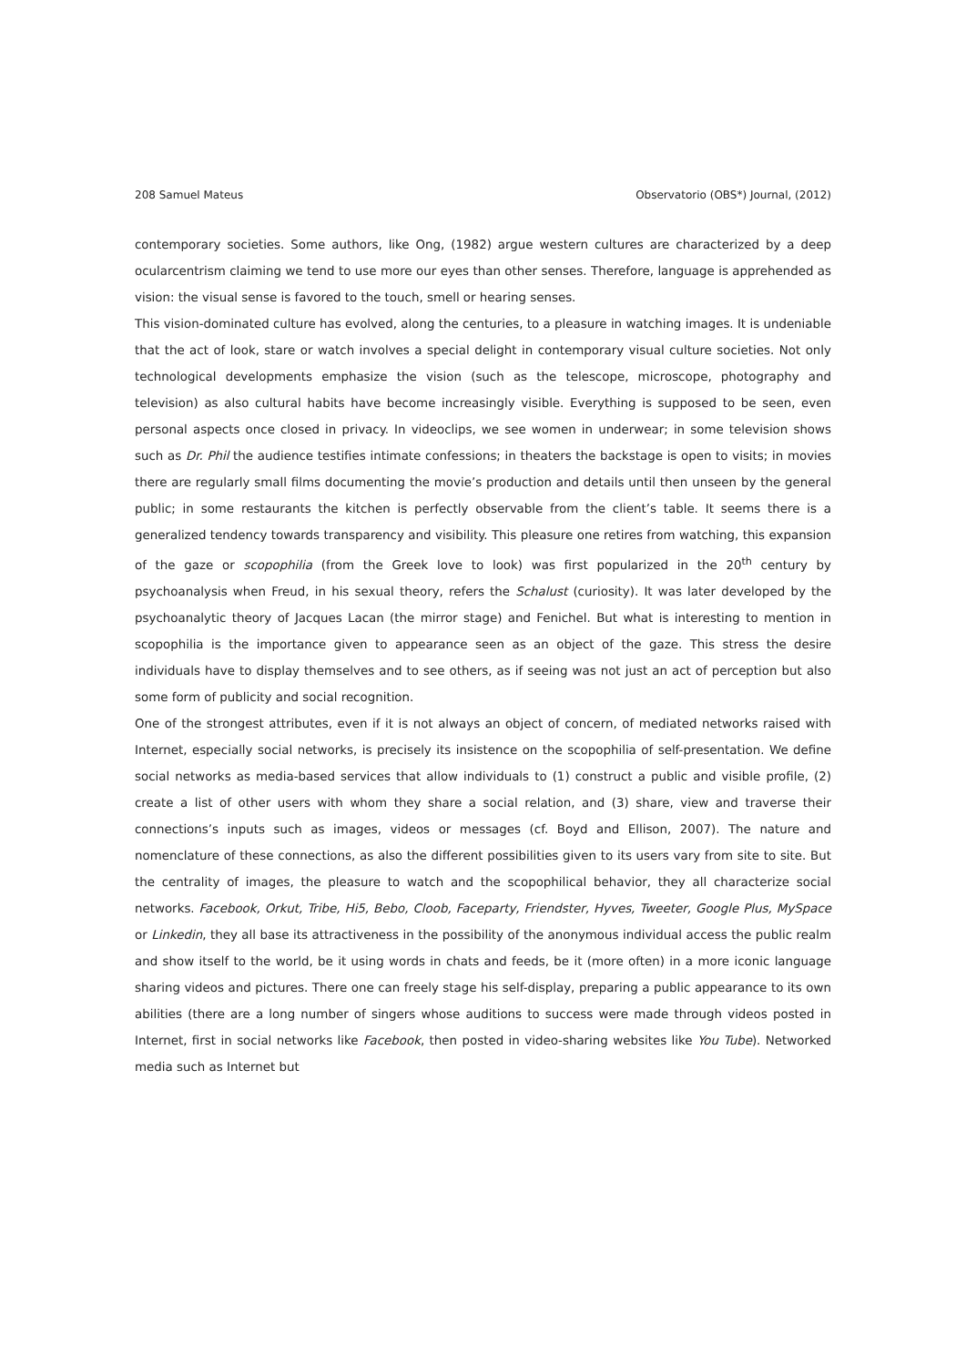208 Samuel Mateus Observatorio (OBS*) Journal, (2012)
contemporary societies. Some authors, like Ong, (1982) argue western cultures are characterized by a deep ocularcentrism claiming we tend to use more our eyes than other senses. Therefore, language is apprehended as vision: the visual sense is favored to the touch, smell or hearing senses.
This vision-dominated culture has evolved, along the centuries, to a pleasure in watching images. It is undeniable that the act of look, stare or watch involves a special delight in contemporary visual culture societies. Not only technological developments emphasize the vision (such as the telescope, microscope, photography and television) as also cultural habits have become increasingly visible. Everything is supposed to be seen, even personal aspects once closed in privacy. In videoclips, we see women in underwear; in some television shows such as Dr. Phil the audience testifies intimate confessions; in theaters the backstage is open to visits; in movies there are regularly small films documenting the movie’s production and details until then unseen by the general public; in some restaurants the kitchen is perfectly observable from the client’s table. It seems there is a generalized tendency towards transparency and visibility. This pleasure one retires from watching, this expansion of the gaze or scopophilia (from the Greek love to look) was first popularized in the 20<sup>th</sup> century by psychoanalysis when Freud, in his sexual theory, refers the Schalust (curiosity). It was later developed by the psychoanalytic theory of Jacques Lacan (the mirror stage) and Fenichel. But what is interesting to mention in scopophilia is the importance given to appearance seen as an object of the gaze. This stress the desire individuals have to display themselves and to see others, as if seeing was not just an act of perception but also some form of publicity and social recognition.
One of the strongest attributes, even if it is not always an object of concern, of mediated networks raised with Internet, especially social networks, is precisely its insistence on the scopophilia of self-presentation. We define social networks as media-based services that allow individuals to (1) construct a public and visible profile, (2) create a list of other users with whom they share a social relation, and (3) share, view and traverse their connections’s inputs such as images, videos or messages (cf. Boyd and Ellison, 2007). The nature and nomenclature of these connections, as also the different possibilities given to its users vary from site to site. But the centrality of images, the pleasure to watch and the scopophilical behavior, they all characterize social networks. Facebook, Orkut, Tribe, Hi5, Bebo, Cloob, Faceparty, Friendster, Hyves, Tweeter, Google Plus, MySpace or Linkedin, they all base its attractiveness in the possibility of the anonymous individual access the public realm and show itself to the world, be it using words in chats and feeds, be it (more often) in a more iconic language sharing videos and pictures. There one can freely stage his self-display, preparing a public appearance to its own abilities (there are a long number of singers whose auditions to success were made through videos posted in Internet, first in social networks like Facebook, then posted in video-sharing websites like You Tube). Networked media such as Internet but